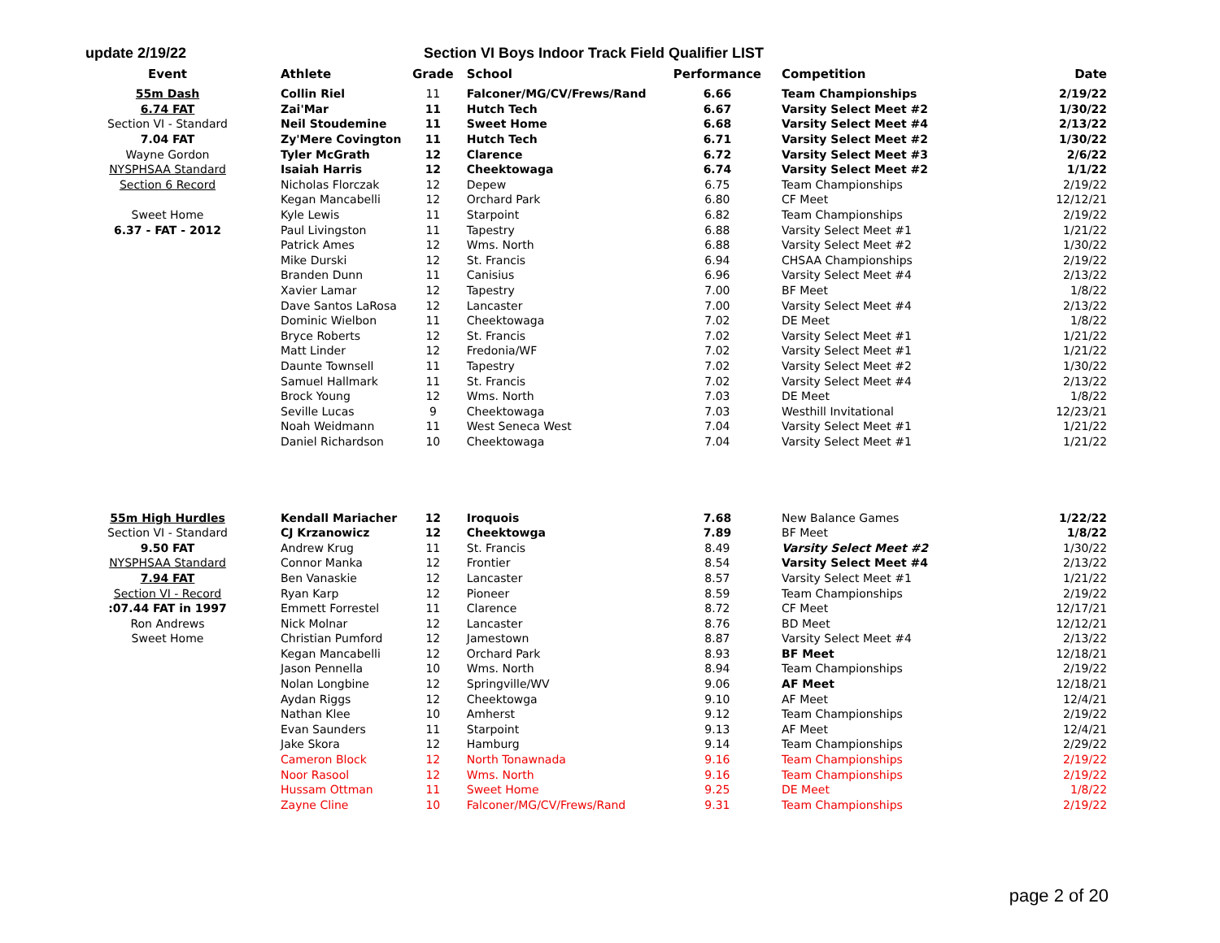update 2/19/22 Section VI Boys Indoor Track Field Qualifier LIST
| Event | Athlete | Grade | School | Performance | Competition | Date |
| --- | --- | --- | --- | --- | --- | --- |
| 55m Dash | Collin Riel | 11 | Falconer/MG/CV/Frews/Rand | 6.66 | Team Championships | 2/19/22 |
| 6.74 FAT | Zai'Mar | 11 | Hutch Tech | 6.67 | Varsity Select Meet #2 | 1/30/22 |
| Section VI - Standard | Neil Stoudemine | 11 | Sweet Home | 6.68 | Varsity Select Meet #4 | 2/13/22 |
| 7.04 FAT | Zy'Mere Covington | 11 | Hutch Tech | 6.71 | Varsity Select Meet #2 | 1/30/22 |
| Wayne Gordon | Tyler McGrath | 12 | Clarence | 6.72 | Varsity Select Meet #3 | 2/6/22 |
| NYSPHSAA Standard | Isaiah Harris | 12 | Cheektowaga | 6.74 | Varsity Select Meet #2 | 1/1/22 |
| Section 6 Record | Nicholas Florczak | 12 | Depew | 6.75 | Team Championships | 2/19/22 |
| | Kegan Mancabelli | 12 | Orchard Park | 6.80 | CF Meet | 12/12/21 |
| Sweet Home | Kyle Lewis | 11 | Starpoint | 6.82 | Team Championships | 2/19/22 |
| 6.37 - FAT - 2012 | Paul Livingston | 11 | Tapestry | 6.88 | Varsity Select Meet #1 | 1/21/22 |
| | Patrick Ames | 12 | Wms. North | 6.88 | Varsity Select Meet #2 | 1/30/22 |
| | Mike Durski | 12 | St. Francis | 6.94 | CHSAA Championships | 2/19/22 |
| | Branden Dunn | 11 | Canisius | 6.96 | Varsity Select Meet #4 | 2/13/22 |
| | Xavier Lamar | 12 | Tapestry | 7.00 | BF Meet | 1/8/22 |
| | Dave Santos LaRosa | 12 | Lancaster | 7.00 | Varsity Select Meet #4 | 2/13/22 |
| | Dominic Wielbon | 11 | Cheektowaga | 7.02 | DE Meet | 1/8/22 |
| | Bryce Roberts | 12 | St. Francis | 7.02 | Varsity Select Meet #1 | 1/21/22 |
| | Matt Linder | 12 | Fredonia/WF | 7.02 | Varsity Select Meet #1 | 1/21/22 |
| | Daunte Townsell | 11 | Tapestry | 7.02 | Varsity Select Meet #2 | 1/30/22 |
| | Samuel Hallmark | 11 | St. Francis | 7.02 | Varsity Select Meet #4 | 2/13/22 |
| | Brock Young | 12 | Wms. North | 7.03 | DE Meet | 1/8/22 |
| | Seville Lucas | 9 | Cheektowaga | 7.03 | Westhill Invitational | 12/23/21 |
| | Noah Weidmann | 11 | West Seneca West | 7.04 | Varsity Select Meet #1 | 1/21/22 |
| | Daniel Richardson | 10 | Cheektowaga | 7.04 | Varsity Select Meet #1 | 1/21/22 |
| 55m High Hurdles | Kendall Mariacher | 12 | Iroquois | 7.68 | New Balance Games | 1/22/22 |
| Section VI - Standard | CJ Krzanowicz | 12 | Cheektowga | 7.89 | BF Meet | 1/8/22 |
| 9.50 FAT | Andrew Krug | 11 | St. Francis | 8.49 | Varsity Select Meet #2 | 1/30/22 |
| NYSPHSAA Standard | Connor Manka | 12 | Frontier | 8.54 | Varsity Select Meet #4 | 2/13/22 |
| 7.94 FAT | Ben Vanaskie | 12 | Lancaster | 8.57 | Varsity Select Meet #1 | 1/21/22 |
| Section VI - Record | Ryan Karp | 12 | Pioneer | 8.59 | Team Championships | 2/19/22 |
| :07.44 FAT in 1997 | Emmett Forrestel | 11 | Clarence | 8.72 | CF Meet | 12/17/21 |
| Ron Andrews | Nick Molnar | 12 | Lancaster | 8.76 | BD Meet | 12/12/21 |
| Sweet Home | Christian Pumford | 12 | Jamestown | 8.87 | Varsity Select Meet #4 | 2/13/22 |
| | Kegan Mancabelli | 12 | Orchard Park | 8.93 | BF Meet | 12/18/21 |
| | Jason Pennella | 10 | Wms. North | 8.94 | Team Championships | 2/19/22 |
| | Nolan Longbine | 12 | Springville/WV | 9.06 | AF Meet | 12/18/21 |
| | Aydan Riggs | 12 | Cheektowga | 9.10 | AF Meet | 12/4/21 |
| | Nathan Klee | 10 | Amherst | 9.12 | Team Championships | 2/19/22 |
| | Evan Saunders | 11 | Starpoint | 9.13 | AF Meet | 12/4/21 |
| | Jake Skora | 12 | Hamburg | 9.14 | Team Championships | 2/29/22 |
| | Cameron Block | 12 | North Tonawnada | 9.16 | Team Championships | 2/19/22 |
| | Noor Rasool | 12 | Wms. North | 9.16 | Team Championships | 2/19/22 |
| | Hussam Ottman | 11 | Sweet Home | 9.25 | DE Meet | 1/8/22 |
| | Zayne Cline | 10 | Falconer/MG/CV/Frews/Rand | 9.31 | Team Championships | 2/19/22 |
page 2 of 20